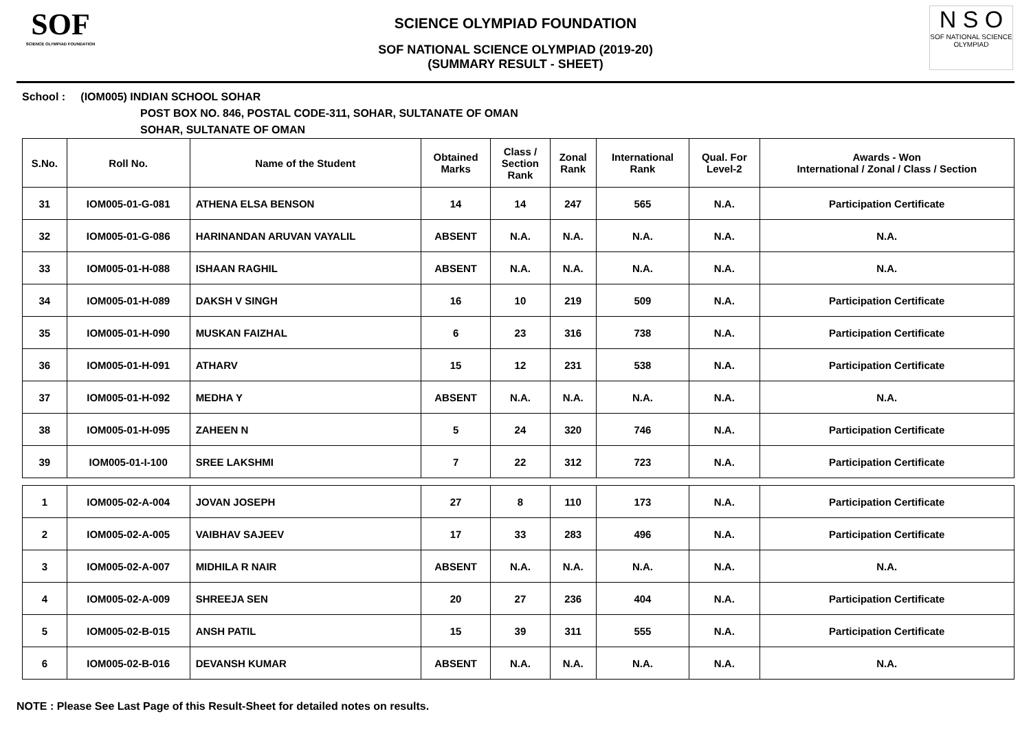SOF
SCIENCE OLYMPIAD FOUNDATION
N S O
SOF NATIONAL SCIENCE OLYMPIAD
SCIENCE OLYMPIAD FOUNDATION
SOF NATIONAL SCIENCE OLYMPIAD (2019-20)
(SUMMARY RESULT - SHEET)
School : (IOM005) INDIAN SCHOOL SOHAR
POST BOX NO. 846, POSTAL CODE-311, SOHAR, SULTANATE OF OMAN
SOHAR, SULTANATE OF OMAN
| S.No. | Roll No. | Name of the Student | Obtained Marks | Class / Section Rank | Zonal Rank | International Rank | Qual. For Level-2 | Awards - Won International / Zonal / Class / Section |
| --- | --- | --- | --- | --- | --- | --- | --- | --- |
| 31 | IOM005-01-G-081 | ATHENA ELSA BENSON | 14 | 14 | 247 | 565 | N.A. | Participation Certificate |
| 32 | IOM005-01-G-086 | HARINANDAN ARUVAN VAYALIL | ABSENT | N.A. | N.A. | N.A. | N.A. | N.A. |
| 33 | IOM005-01-H-088 | ISHAAN RAGHIL | ABSENT | N.A. | N.A. | N.A. | N.A. | N.A. |
| 34 | IOM005-01-H-089 | DAKSH V SINGH | 16 | 10 | 219 | 509 | N.A. | Participation Certificate |
| 35 | IOM005-01-H-090 | MUSKAN FAIZHAL | 6 | 23 | 316 | 738 | N.A. | Participation Certificate |
| 36 | IOM005-01-H-091 | ATHARV | 15 | 12 | 231 | 538 | N.A. | Participation Certificate |
| 37 | IOM005-01-H-092 | MEDHA Y | ABSENT | N.A. | N.A. | N.A. | N.A. | N.A. |
| 38 | IOM005-01-H-095 | ZAHEEN N | 5 | 24 | 320 | 746 | N.A. | Participation Certificate |
| 39 | IOM005-01-I-100 | SREE LAKSHMI | 7 | 22 | 312 | 723 | N.A. | Participation Certificate |
| 1 | IOM005-02-A-004 | JOVAN JOSEPH | 27 | 8 | 110 | 173 | N.A. | Participation Certificate |
| 2 | IOM005-02-A-005 | VAIBHAV SAJEEV | 17 | 33 | 283 | 496 | N.A. | Participation Certificate |
| 3 | IOM005-02-A-007 | MIDHILA R NAIR | ABSENT | N.A. | N.A. | N.A. | N.A. | N.A. |
| 4 | IOM005-02-A-009 | SHREEJA SEN | 20 | 27 | 236 | 404 | N.A. | Participation Certificate |
| 5 | IOM005-02-B-015 | ANSH PATIL | 15 | 39 | 311 | 555 | N.A. | Participation Certificate |
| 6 | IOM005-02-B-016 | DEVANSH KUMAR | ABSENT | N.A. | N.A. | N.A. | N.A. | N.A. |
NOTE : Please See Last Page of this Result-Sheet for detailed notes on results.